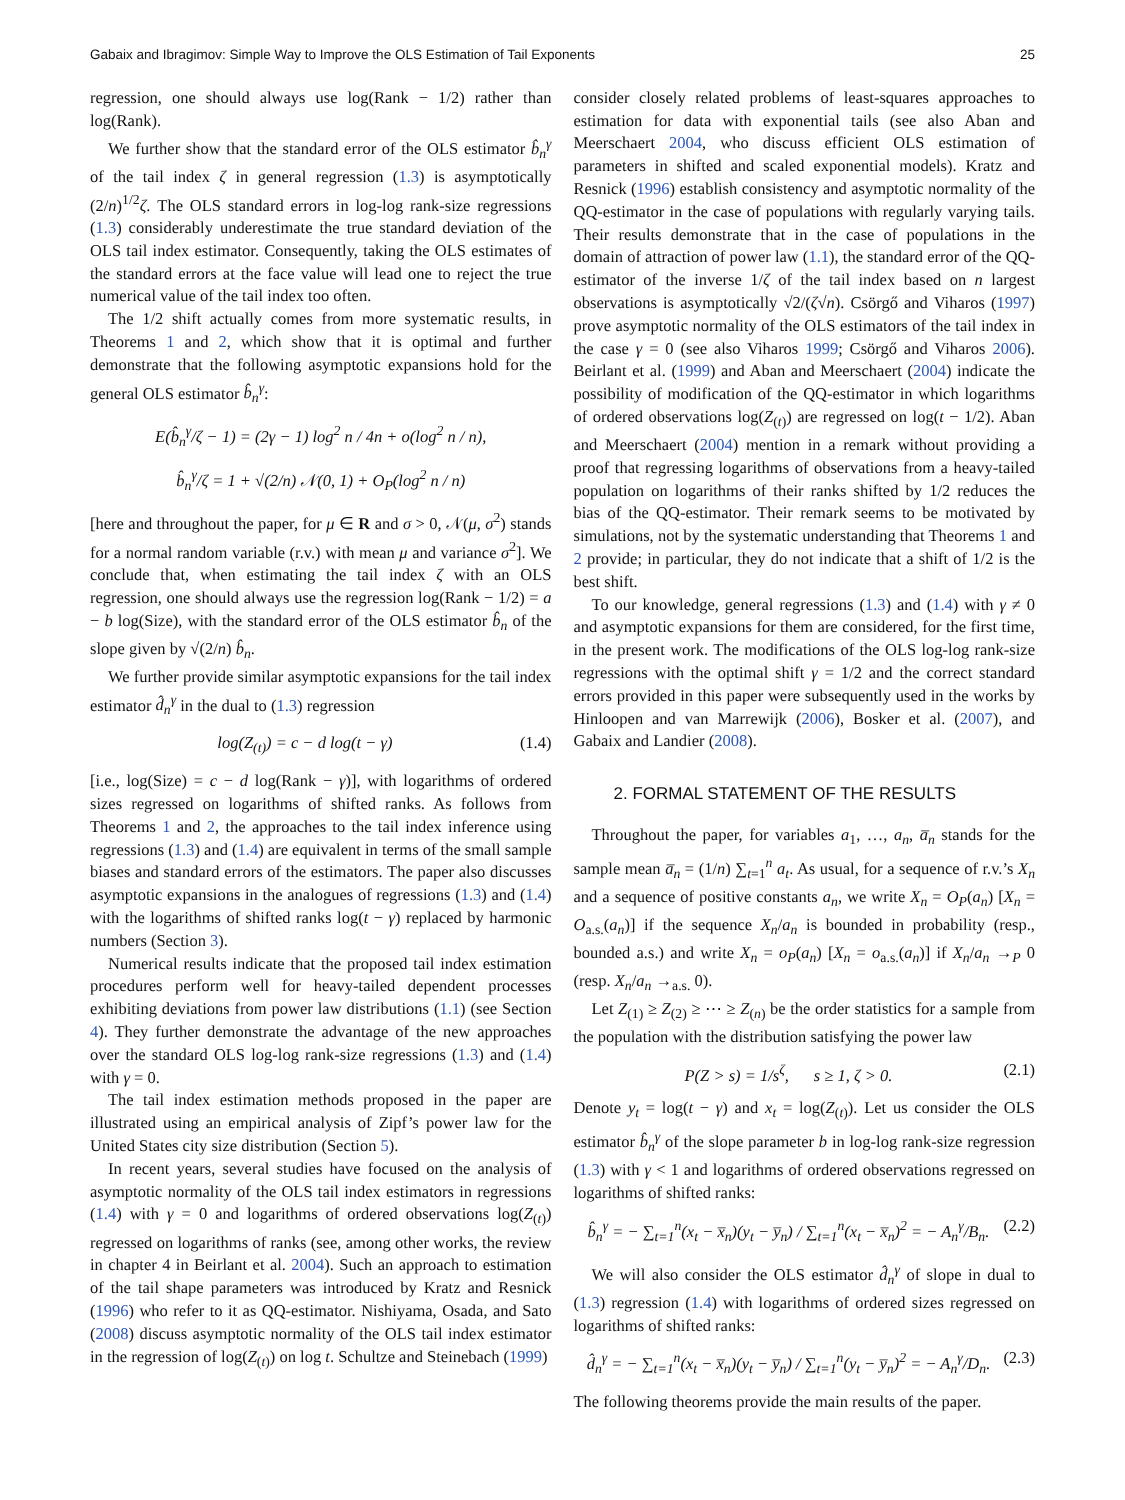Gabaix and Ibragimov: Simple Way to Improve the OLS Estimation of Tail Exponents 25
regression, one should always use log(Rank − 1/2) rather than log(Rank).
We further show that the standard error of the OLS estimator b̂<sub>n</sub><sup>γ</sup> of the tail index ζ in general regression (1.3) is asymptotically (2/n)<sup>1/2</sup>ζ. The OLS standard errors in log-log rank-size regressions (1.3) considerably underestimate the true standard deviation of the OLS tail index estimator. Consequently, taking the OLS estimates of the standard errors at the face value will lead one to reject the true numerical value of the tail index too often.
The 1/2 shift actually comes from more systematic results, in Theorems 1 and 2, which show that it is optimal and further demonstrate that the following asymptotic expansions hold for the general OLS estimator b̂<sub>n</sub><sup>γ</sup>:
E(b̂<sub>n</sub><sup>γ</sup>/ζ − 1) = (2γ − 1) log<sup>2</sup> n / 4n + o(log<sup>2</sup> n / n),
b̂<sub>n</sub><sup>γ</sup>/ζ = 1 + √(2/n) 𝒩(0, 1) + O<sub>P</sub>(log<sup>2</sup> n / n)
[here and throughout the paper, for μ ∈ R and σ > 0, 𝒩(μ, σ<sup>2</sup>) stands for a normal random variable (r.v.) with mean μ and variance σ<sup>2</sup>]. We conclude that, when estimating the tail index ζ with an OLS regression, one should always use the regression log(Rank − 1/2) = a − b log(Size), with the standard error of the OLS estimator b̂<sub>n</sub> of the slope given by √(2/n) b̂<sub>n</sub>.
We further provide similar asymptotic expansions for the tail index estimator d̂<sub>n</sub><sup>γ</sup> in the dual to (1.3) regression
log(Z<sub>(t)</sub>) = c − d log(t − γ) (1.4)
[i.e., log(Size) = c − d log(Rank − γ)], with logarithms of ordered sizes regressed on logarithms of shifted ranks. As follows from Theorems 1 and 2, the approaches to the tail index inference using regressions (1.3) and (1.4) are equivalent in terms of the small sample biases and standard errors of the estimators. The paper also discusses asymptotic expansions in the analogues of regressions (1.3) and (1.4) with the logarithms of shifted ranks log(t − γ) replaced by harmonic numbers (Section 3).
Numerical results indicate that the proposed tail index estimation procedures perform well for heavy-tailed dependent processes exhibiting deviations from power law distributions (1.1) (see Section 4). They further demonstrate the advantage of the new approaches over the standard OLS log-log rank-size regressions (1.3) and (1.4) with γ = 0.
The tail index estimation methods proposed in the paper are illustrated using an empirical analysis of Zipf’s power law for the United States city size distribution (Section 5).
In recent years, several studies have focused on the analysis of asymptotic normality of the OLS tail index estimators in regressions (1.4) with γ = 0 and logarithms of ordered observations log(Z<sub>(t)</sub>) regressed on logarithms of ranks (see, among other works, the review in chapter 4 in Beirlant et al. 2004). Such an approach to estimation of the tail shape parameters was introduced by Kratz and Resnick (1996) who refer to it as QQ-estimator. Nishiyama, Osada, and Sato (2008) discuss asymptotic normality of the OLS tail index estimator in the regression of log(Z<sub>(t)</sub>) on log t. Schultze and Steinebach (1999)
consider closely related problems of least-squares approaches to estimation for data with exponential tails (see also Aban and Meerschaert 2004, who discuss efficient OLS estimation of parameters in shifted and scaled exponential models). Kratz and Resnick (1996) establish consistency and asymptotic normality of the QQ-estimator in the case of populations with regularly varying tails. Their results demonstrate that in the case of populations in the domain of attraction of power law (1.1), the standard error of the QQ-estimator of the inverse 1/ζ of the tail index based on n largest observations is asymptotically √2/(ζ√n). Csörgő and Viharos (1997) prove asymptotic normality of the OLS estimators of the tail index in the case γ = 0 (see also Viharos 1999; Csörgő and Viharos 2006). Beirlant et al. (1999) and Aban and Meerschaert (2004) indicate the possibility of modification of the QQ-estimator in which logarithms of ordered observations log(Z<sub>(t)</sub>) are regressed on log(t − 1/2). Aban and Meerschaert (2004) mention in a remark without providing a proof that regressing logarithms of observations from a heavy-tailed population on logarithms of their ranks shifted by 1/2 reduces the bias of the QQ-estimator. Their remark seems to be motivated by simulations, not by the systematic understanding that Theorems 1 and 2 provide; in particular, they do not indicate that a shift of 1/2 is the best shift.
To our knowledge, general regressions (1.3) and (1.4) with γ ≠ 0 and asymptotic expansions for them are considered, for the first time, in the present work. The modifications of the OLS log-log rank-size regressions with the optimal shift γ = 1/2 and the correct standard errors provided in this paper were subsequently used in the works by Hinloopen and van Marrewijk (2006), Bosker et al. (2007), and Gabaix and Landier (2008).
2. FORMAL STATEMENT OF THE RESULTS
Throughout the paper, for variables a<sub>1</sub>, …, a<sub>n</sub>, a̅<sub>n</sub> stands for the sample mean a̅<sub>n</sub> = (1/n) ∑<sub>t=1</sub><sup>n</sup> a<sub>t</sub>. As usual, for a sequence of r.v.’s X<sub>n</sub> and a sequence of positive constants a<sub>n</sub>, we write X<sub>n</sub> = O<sub>P</sub>(a<sub>n</sub>) [X<sub>n</sub> = O<sub>a.s.</sub>(a<sub>n</sub>)] if the sequence X<sub>n</sub>/a<sub>n</sub> is bounded in probability (resp., bounded a.s.) and write X<sub>n</sub> = o<sub>P</sub>(a<sub>n</sub>) [X<sub>n</sub> = o<sub>a.s.</sub>(a<sub>n</sub>)] if X<sub>n</sub>/a<sub>n</sub> →<sub>P</sub> 0 (resp. X<sub>n</sub>/a<sub>n</sub> →<sub>a.s.</sub> 0).
Let Z<sub>(1)</sub> ≥ Z<sub>(2)</sub> ≥ ⋯ ≥ Z<sub>(n)</sub> be the order statistics for a sample from the population with the distribution satisfying the power law
P(Z > s) = 1/s<sup>ζ</sup>, s ≥ 1, ζ > 0. (2.1)
Denote y<sub>t</sub> = log(t − γ) and x<sub>t</sub> = log(Z<sub>(t)</sub>). Let us consider the OLS estimator b̂<sub>n</sub><sup>γ</sup> of the slope parameter b in log-log rank-size regression (1.3) with γ < 1 and logarithms of ordered observations regressed on logarithms of shifted ranks:
b̂<sub>n</sub><sup>γ</sup> = − ∑<sub>t=1</sub><sup>n</sup>(x<sub>t</sub> − x̅<sub>n</sub>)(y<sub>t</sub> − y̅<sub>n</sub>) / ∑<sub>t=1</sub><sup>n</sup>(x<sub>t</sub> − x̅<sub>n</sub>)<sup>2</sup> = − A<sub>n</sub><sup>γ</sup>/B<sub>n</sub>. (2.2)
We will also consider the OLS estimator d̂<sub>n</sub><sup>γ</sup> of slope in dual to (1.3) regression (1.4) with logarithms of ordered sizes regressed on logarithms of shifted ranks:
d̂<sub>n</sub><sup>γ</sup> = − ∑<sub>t=1</sub><sup>n</sup>(x<sub>t</sub> − x̅<sub>n</sub>)(y<sub>t</sub> − y̅<sub>n</sub>) / ∑<sub>t=1</sub><sup>n</sup>(y<sub>t</sub> − y̅<sub>n</sub>)<sup>2</sup> = − A<sub>n</sub><sup>γ</sup>/D<sub>n</sub>. (2.3)
The following theorems provide the main results of the paper.